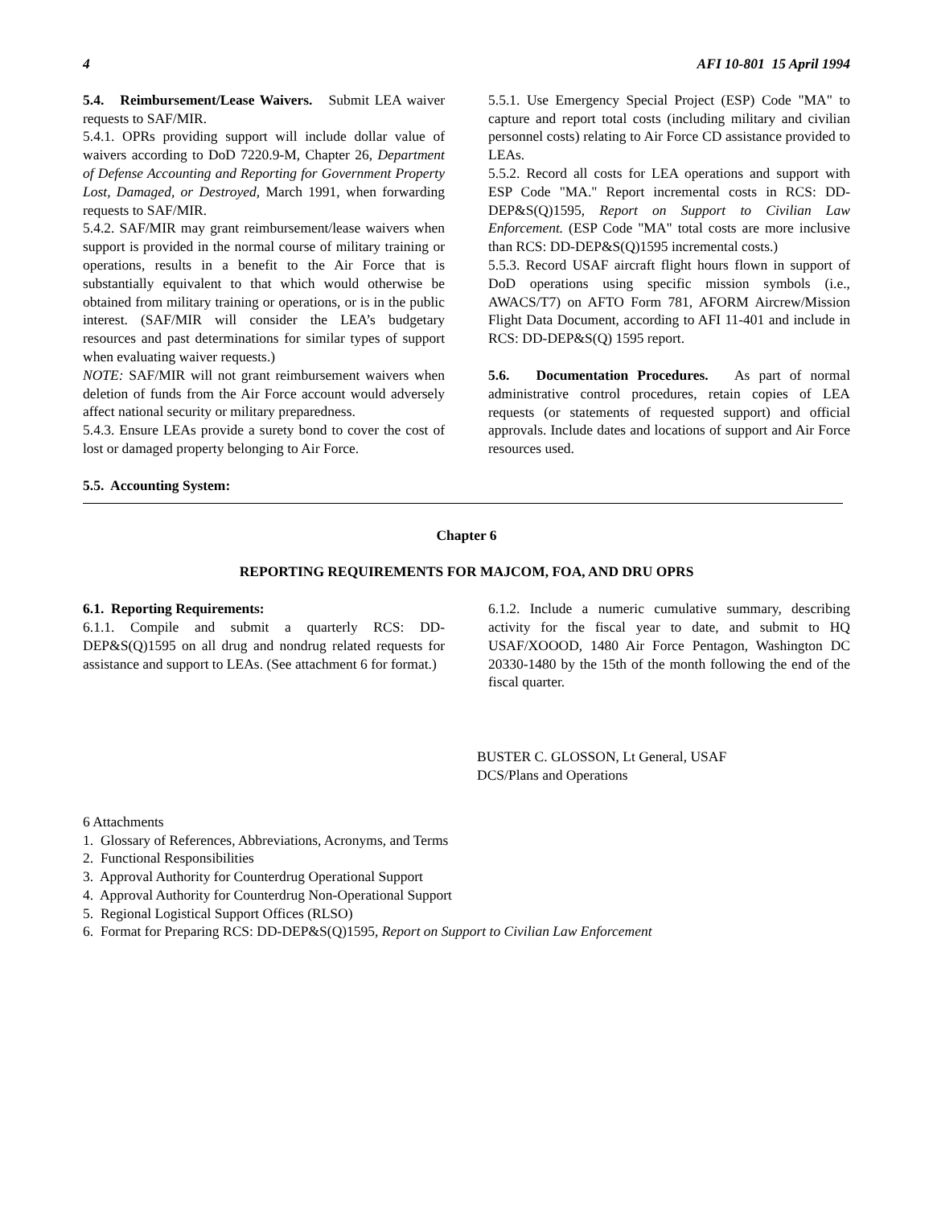4 AFI 10-801 15 April 1994
5.4. Reimbursement/Lease Waivers. Submit LEA waiver requests to SAF/MIR.
5.4.1. OPRs providing support will include dollar value of waivers according to DoD 7220.9-M, Chapter 26, Department of Defense Accounting and Reporting for Government Property Lost, Damaged, or Destroyed, March 1991, when forwarding requests to SAF/MIR.
5.4.2. SAF/MIR may grant reimbursement/lease waivers when support is provided in the normal course of military training or operations, results in a benefit to the Air Force that is substantially equivalent to that which would otherwise be obtained from military training or operations, or is in the public interest. (SAF/MIR will consider the LEA’s budgetary resources and past determinations for similar types of support when evaluating waiver requests.)
NOTE: SAF/MIR will not grant reimbursement waivers when deletion of funds from the Air Force account would adversely affect national security or military preparedness.
5.4.3. Ensure LEAs provide a surety bond to cover the cost of lost or damaged property belonging to Air Force.
5.5. Accounting System:
5.5.1. Use Emergency Special Project (ESP) Code "MA" to capture and report total costs (including military and civilian personnel costs) relating to Air Force CD assistance provided to LEAs.
5.5.2. Record all costs for LEA operations and support with ESP Code "MA." Report incremental costs in RCS: DD-DEP&S(Q)1595, Report on Support to Civilian Law Enforcement. (ESP Code "MA" total costs are more inclusive than RCS: DD-DEP&S(Q)1595 incremental costs.)
5.5.3. Record USAF aircraft flight hours flown in support of DoD operations using specific mission symbols (i.e., AWACS/T7) on AFTO Form 781, AFORM Aircrew/Mission Flight Data Document, according to AFI 11-401 and include in RCS: DD-DEP&S(Q) 1595 report.
5.6. Documentation Procedures. As part of normal administrative control procedures, retain copies of LEA requests (or statements of requested support) and official approvals. Include dates and locations of support and Air Force resources used.
Chapter 6
REPORTING REQUIREMENTS FOR MAJCOM, FOA, AND DRU OPRS
6.1. Reporting Requirements:
6.1.1. Compile and submit a quarterly RCS: DD-DEP&S(Q)1595 on all drug and nondrug related requests for assistance and support to LEAs. (See attachment 6 for format.)
6.1.2. Include a numeric cumulative summary, describing activity for the fiscal year to date, and submit to HQ USAF/XOOOD, 1480 Air Force Pentagon, Washington DC 20330-1480 by the 15th of the month following the end of the fiscal quarter.
BUSTER C. GLOSSON, Lt General, USAF
DCS/Plans and Operations
6 Attachments
1. Glossary of References, Abbreviations, Acronyms, and Terms
2. Functional Responsibilities
3. Approval Authority for Counterdrug Operational Support
4. Approval Authority for Counterdrug Non-Operational Support
5. Regional Logistical Support Offices (RLSO)
6. Format for Preparing RCS: DD-DEP&S(Q)1595, Report on Support to Civilian Law Enforcement